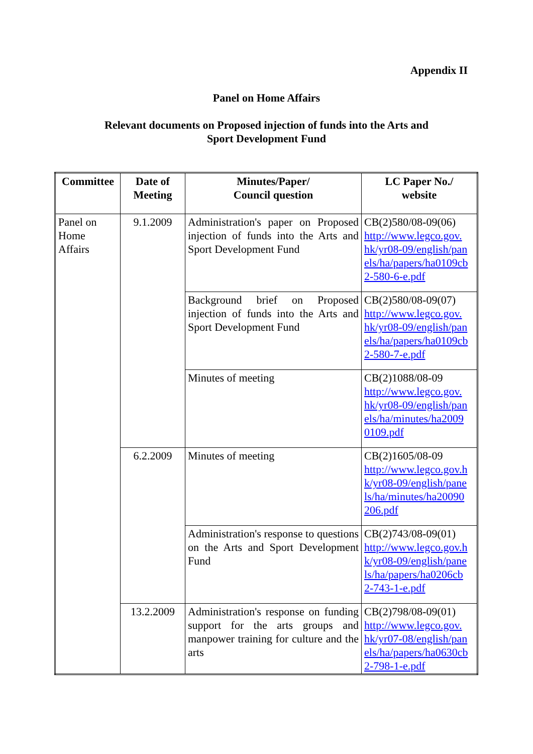Appendix II
Panel on Home Affairs
Relevant documents on Proposed injection of funds into the Arts and
Sport Development Fund
| Committee | Date of Meeting | Minutes/Paper/ Council question | LC Paper No./ website |
| --- | --- | --- | --- |
| Panel on Home Affairs | 9.1.2009 | Administration's paper on Proposed injection of funds into the Arts and Sport Development Fund | CB(2)580/08-09(06) http://www.legco.gov. hk/yr08-09/english/pan els/ha/papers/ha0109cb 2-580-6-e.pdf |
| | | Background brief on Proposed injection of funds into the Arts and Sport Development Fund | CB(2)580/08-09(07) http://www.legco.gov. hk/yr08-09/english/pan els/ha/papers/ha0109cb 2-580-7-e.pdf |
| | | Minutes of meeting | CB(2)1088/08-09 http://www.legco.gov. hk/yr08-09/english/pan els/ha/minutes/ha2009 0109.pdf |
| | 6.2.2009 | Minutes of meeting | CB(2)1605/08-09 http://www.legco.gov.h k/yr08-09/english/pane ls/ha/minutes/ha20090 206.pdf |
| | | Administration's response to questions on the Arts and Sport Development Fund | CB(2)743/08-09(01) http://www.legco.gov.h k/yr08-09/english/pane ls/ha/papers/ha0206cb 2-743-1-e.pdf |
| | 13.2.2009 | Administration's response on funding support for the arts groups and manpower training for culture and the arts | CB(2)798/08-09(01) http://www.legco.gov. hk/yr07-08/english/pan els/ha/papers/ha0630cb 2-798-1-e.pdf |